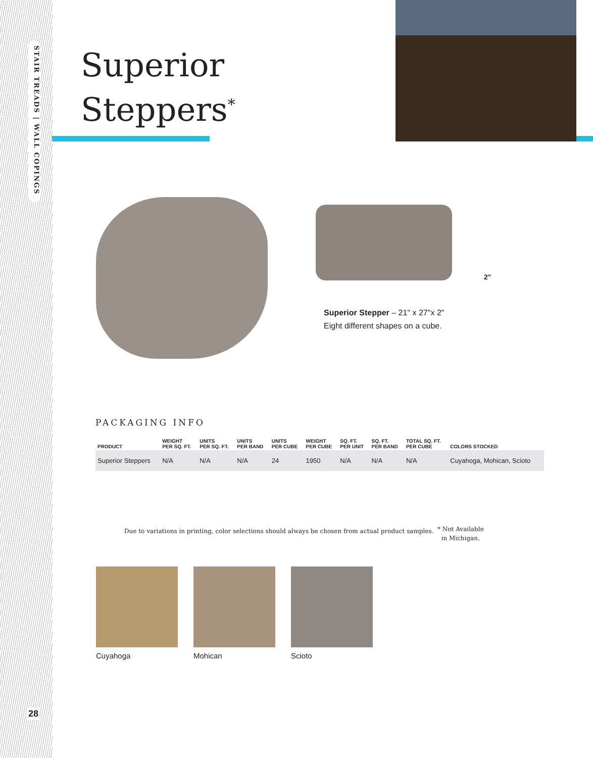STAIR TREADS | WALL COPINGS
28
Superior
Steppers<sup>*</sup>
2"
Superior Stepper – 21" x 27"x 2"
Eight different shapes on a cube.
PACKAGING INFO
| PRODUCT | WEIGHT PER SQ. FT. | UNITS PER SQ. FT. | UNITS PER BAND | UNITS PER CUBE | WEIGHT PER CUBE | SQ. FT. PER UNIT | SQ. FT. PER BAND | TOTAL SQ. FT. PER CUBE | COLORS STOCKED |
| --- | --- | --- | --- | --- | --- | --- | --- | --- | --- |
| Superior Steppers | N/A | N/A | N/A | 24 | 1950 | N/A | N/A | N/A | Cuyahoga, Mohican, Scioto |
Due to variations in printing, color selections should always be chosen from actual product samples.
* Not Available
in Michigan.
Cuyahoga Mohican Scioto